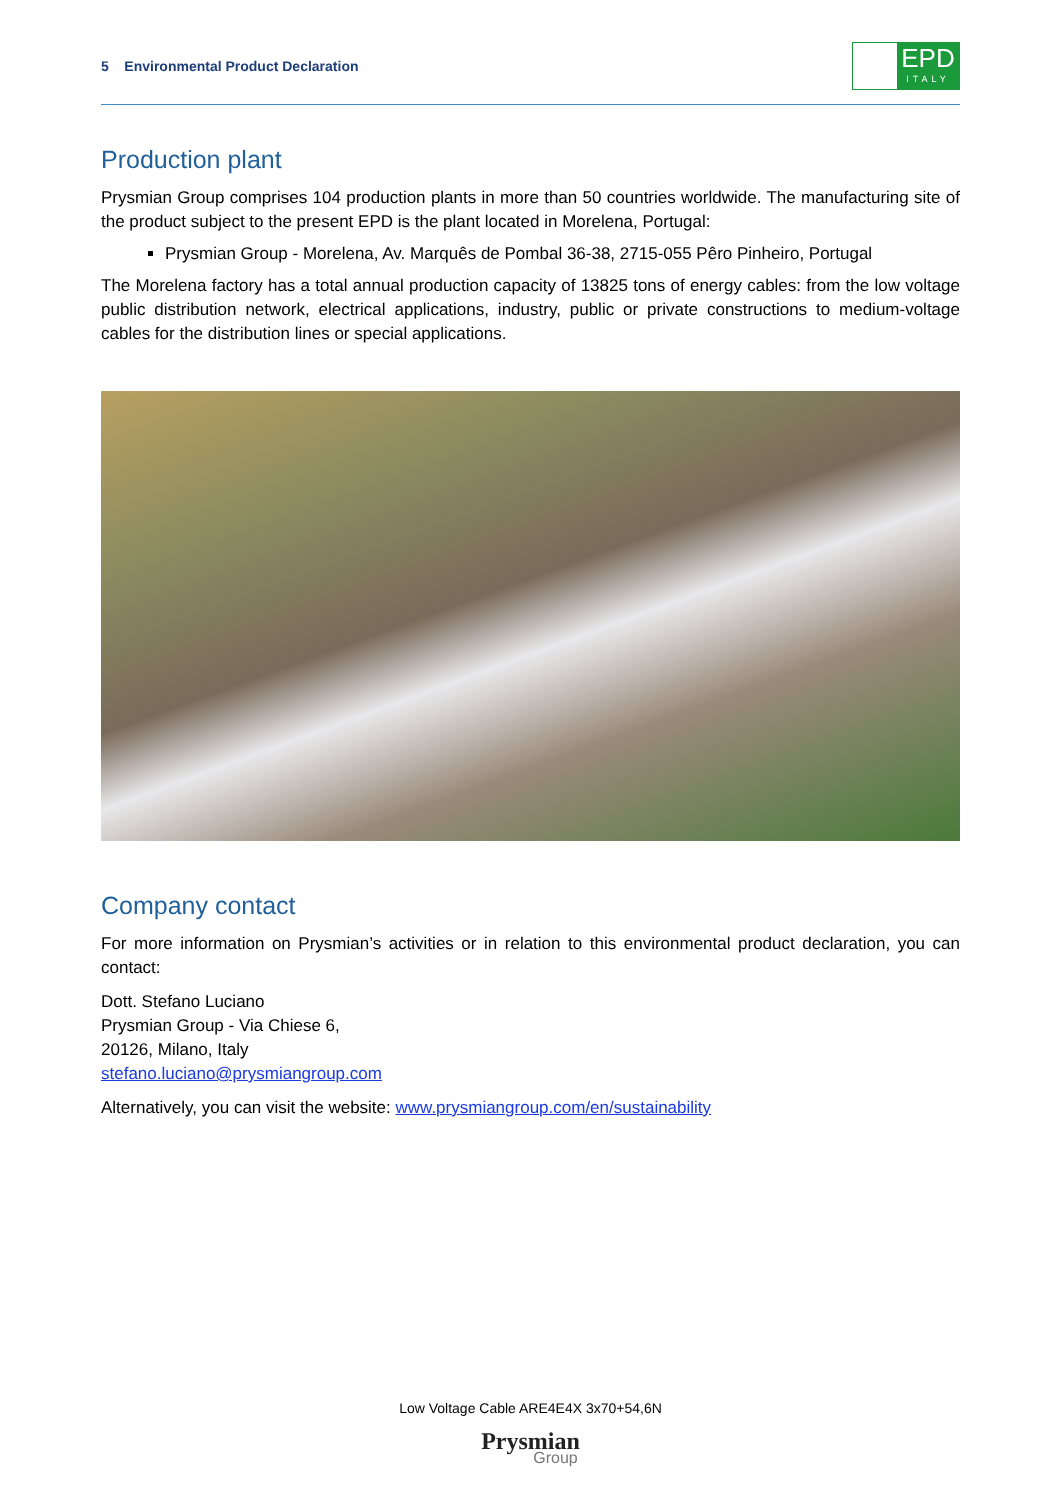5 Environmental Product Declaration
EPD
ITALY
Production plant
Prysmian Group comprises 104 production plants in more than 50 countries worldwide. The manufacturing site of the product subject to the present EPD is the plant located in Morelena, Portugal:
Prysmian Group - Morelena, Av. Marquês de Pombal 36-38, 2715-055 Pêro Pinheiro, Portugal
The Morelena factory has a total annual production capacity of 13825 tons of energy cables: from the low voltage public distribution network, electrical applications, industry, public or private constructions to medium-voltage cables for the distribution lines or special applications.
Company contact
For more information on Prysmian’s activities or in relation to this environmental product declaration, you can contact:
Dott. Stefano Luciano
Prysmian Group - Via Chiese 6,
20126, Milano, Italy
stefano.luciano@prysmiangroup.com
Alternatively, you can visit the website: www.prysmiangroup.com/en/sustainability
Low Voltage Cable ARE4E4X 3x70+54,6N
Prysmian
Group